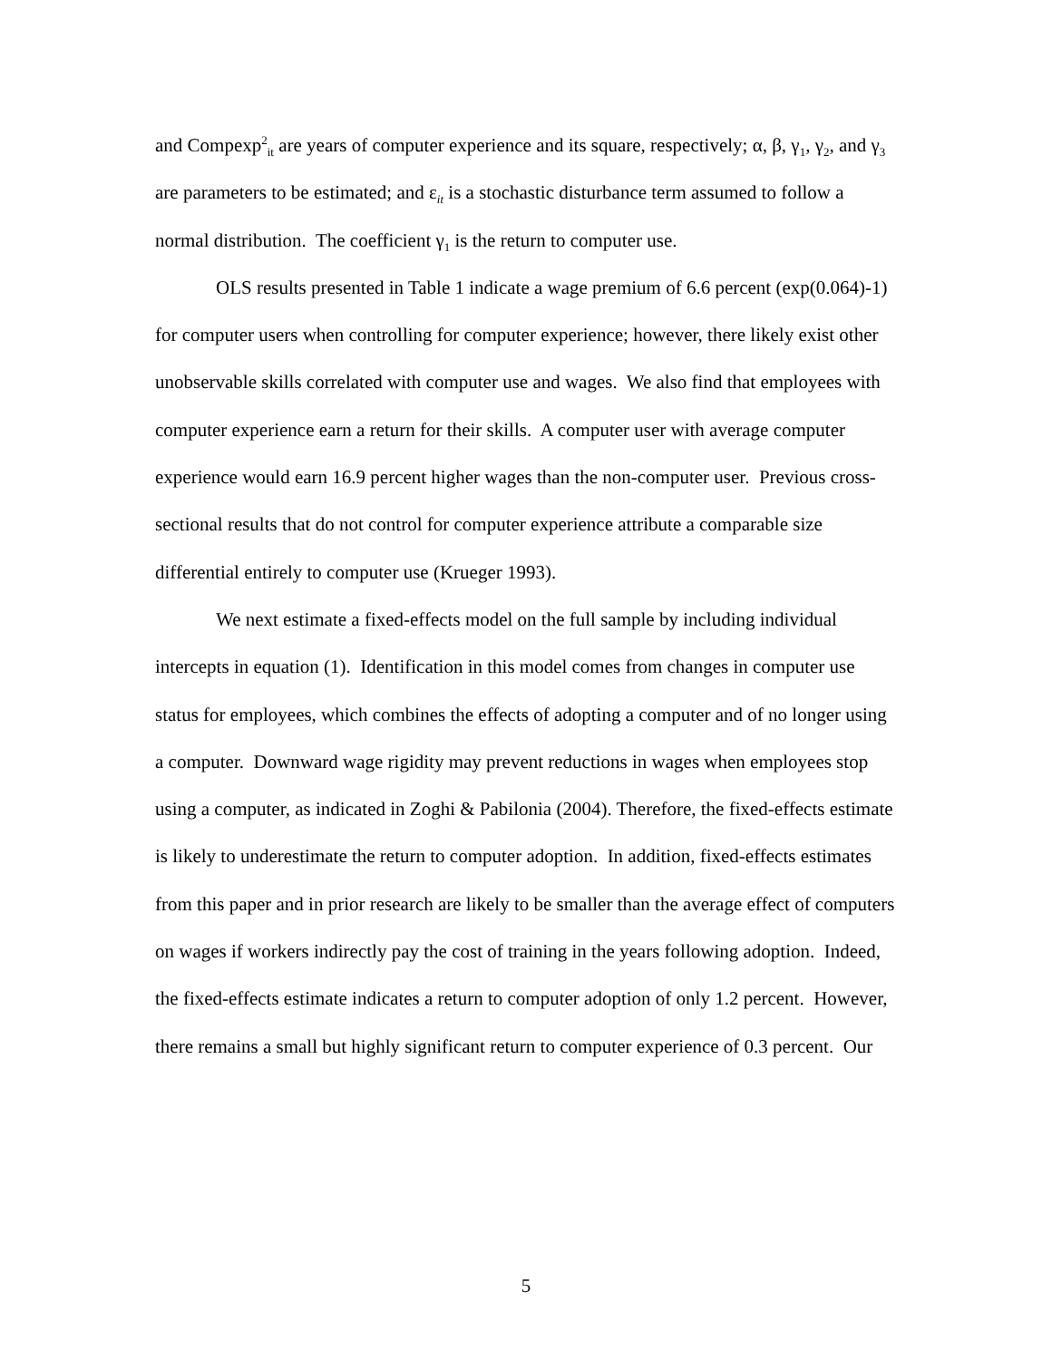and Compexp<sup>2</sup><sub>it</sub> are years of computer experience and its square, respectively; α, β, γ<sub>1</sub>, γ<sub>2</sub>, and γ<sub>3</sub> are parameters to be estimated; and ε<sub>it</sub> is a stochastic disturbance term assumed to follow a normal distribution. The coefficient γ<sub>1</sub> is the return to computer use.
OLS results presented in Table 1 indicate a wage premium of 6.6 percent (exp(0.064)-1) for computer users when controlling for computer experience; however, there likely exist other unobservable skills correlated with computer use and wages. We also find that employees with computer experience earn a return for their skills. A computer user with average computer experience would earn 16.9 percent higher wages than the non-computer user. Previous cross-sectional results that do not control for computer experience attribute a comparable size differential entirely to computer use (Krueger 1993).
We next estimate a fixed-effects model on the full sample by including individual intercepts in equation (1). Identification in this model comes from changes in computer use status for employees, which combines the effects of adopting a computer and of no longer using a computer. Downward wage rigidity may prevent reductions in wages when employees stop using a computer, as indicated in Zoghi & Pabilonia (2004). Therefore, the fixed-effects estimate is likely to underestimate the return to computer adoption. In addition, fixed-effects estimates from this paper and in prior research are likely to be smaller than the average effect of computers on wages if workers indirectly pay the cost of training in the years following adoption. Indeed, the fixed-effects estimate indicates a return to computer adoption of only 1.2 percent. However, there remains a small but highly significant return to computer experience of 0.3 percent. Our
5